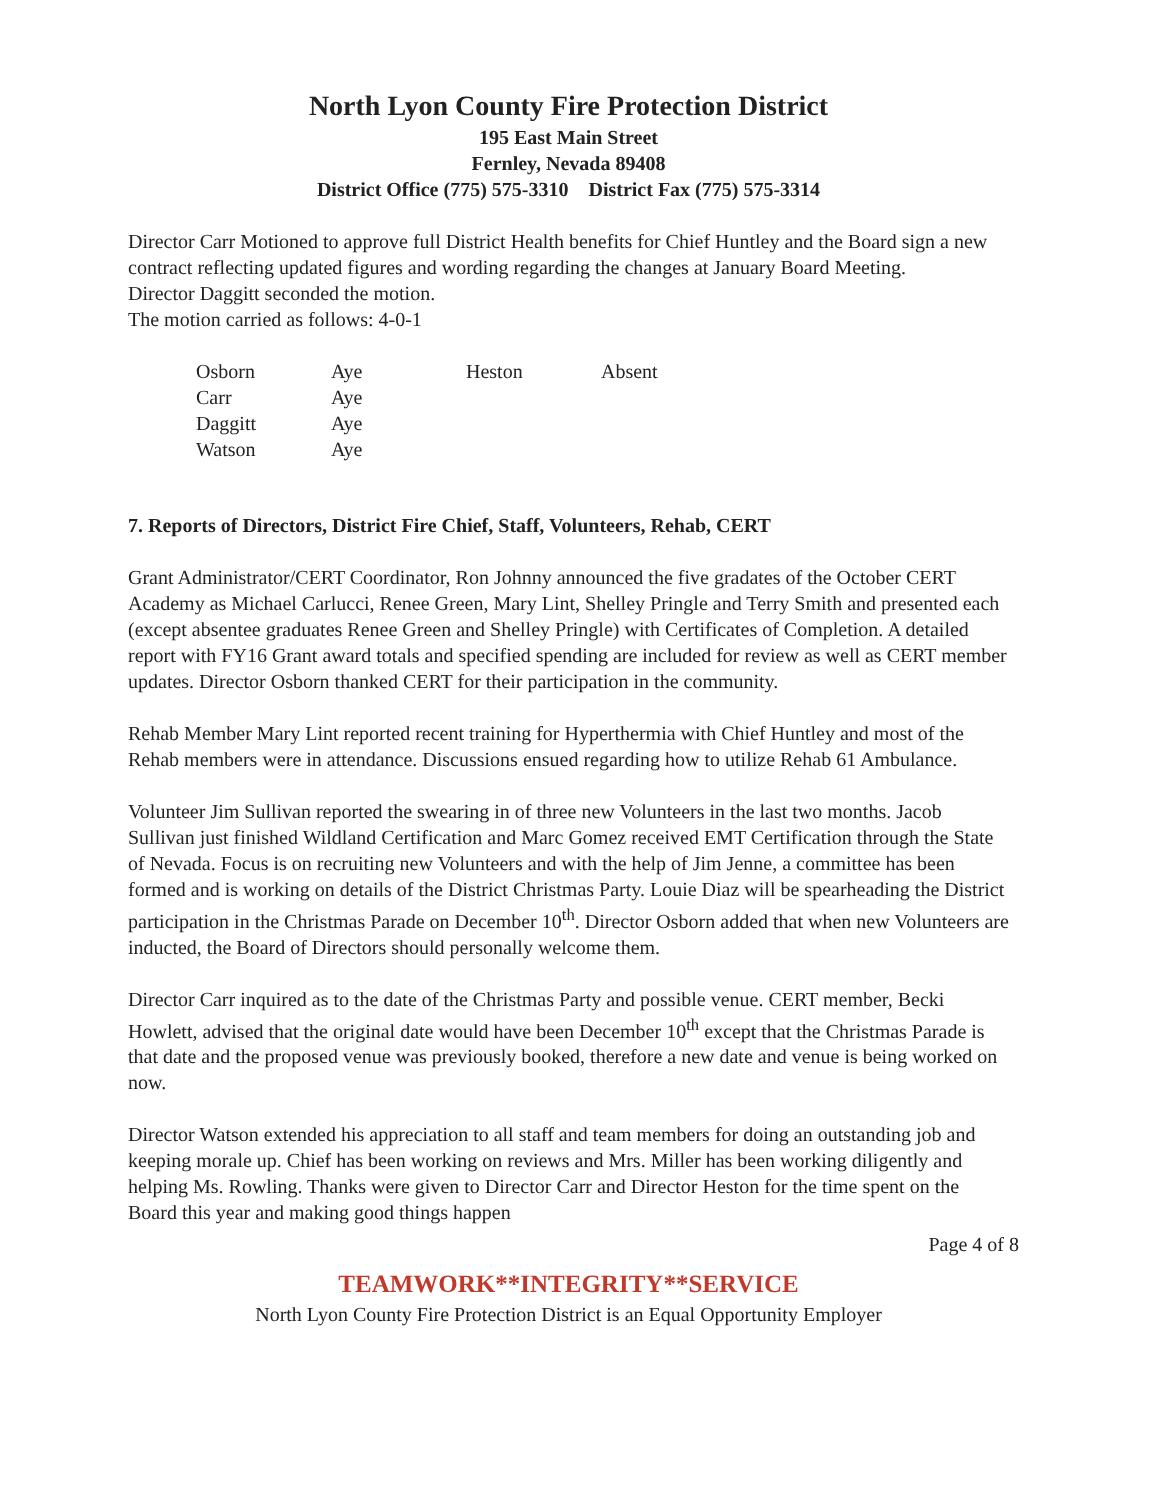North Lyon County Fire Protection District
195 East Main Street
Fernley, Nevada 89408
District Office (775) 575-3310 District Fax (775) 575-3314
Director Carr Motioned to approve full District Health benefits for Chief Huntley and the Board sign a new contract reflecting updated figures and wording regarding the changes at January Board Meeting.
Director Daggitt seconded the motion.
The motion carried as follows: 4-0-1
| Osborn | Aye | Heston | Absent |
| Carr | Aye | | |
| Daggitt | Aye | | |
| Watson | Aye | | |
7. Reports of Directors, District Fire Chief, Staff, Volunteers, Rehab, CERT
Grant Administrator/CERT Coordinator, Ron Johnny announced the five gradates of the October CERT Academy as Michael Carlucci, Renee Green, Mary Lint, Shelley Pringle and Terry Smith and presented each (except absentee graduates Renee Green and Shelley Pringle) with Certificates of Completion. A detailed report with FY16 Grant award totals and specified spending are included for review as well as CERT member updates. Director Osborn thanked CERT for their participation in the community.
Rehab Member Mary Lint reported recent training for Hyperthermia with Chief Huntley and most of the Rehab members were in attendance. Discussions ensued regarding how to utilize Rehab 61 Ambulance.
Volunteer Jim Sullivan reported the swearing in of three new Volunteers in the last two months. Jacob Sullivan just finished Wildland Certification and Marc Gomez received EMT Certification through the State of Nevada. Focus is on recruiting new Volunteers and with the help of Jim Jenne, a committee has been formed and is working on details of the District Christmas Party. Louie Diaz will be spearheading the District participation in the Christmas Parade on December 10<sup>th</sup>. Director Osborn added that when new Volunteers are inducted, the Board of Directors should personally welcome them.
Director Carr inquired as to the date of the Christmas Party and possible venue. CERT member, Becki Howlett, advised that the original date would have been December 10<sup>th</sup> except that the Christmas Parade is that date and the proposed venue was previously booked, therefore a new date and venue is being worked on now.
Director Watson extended his appreciation to all staff and team members for doing an outstanding job and keeping morale up. Chief has been working on reviews and Mrs. Miller has been working diligently and helping Ms. Rowling. Thanks were given to Director Carr and Director Heston for the time spent on the Board this year and making good things happen
Page 4 of 8
TEAMWORK**INTEGRITY**SERVICE
North Lyon County Fire Protection District is an Equal Opportunity Employer